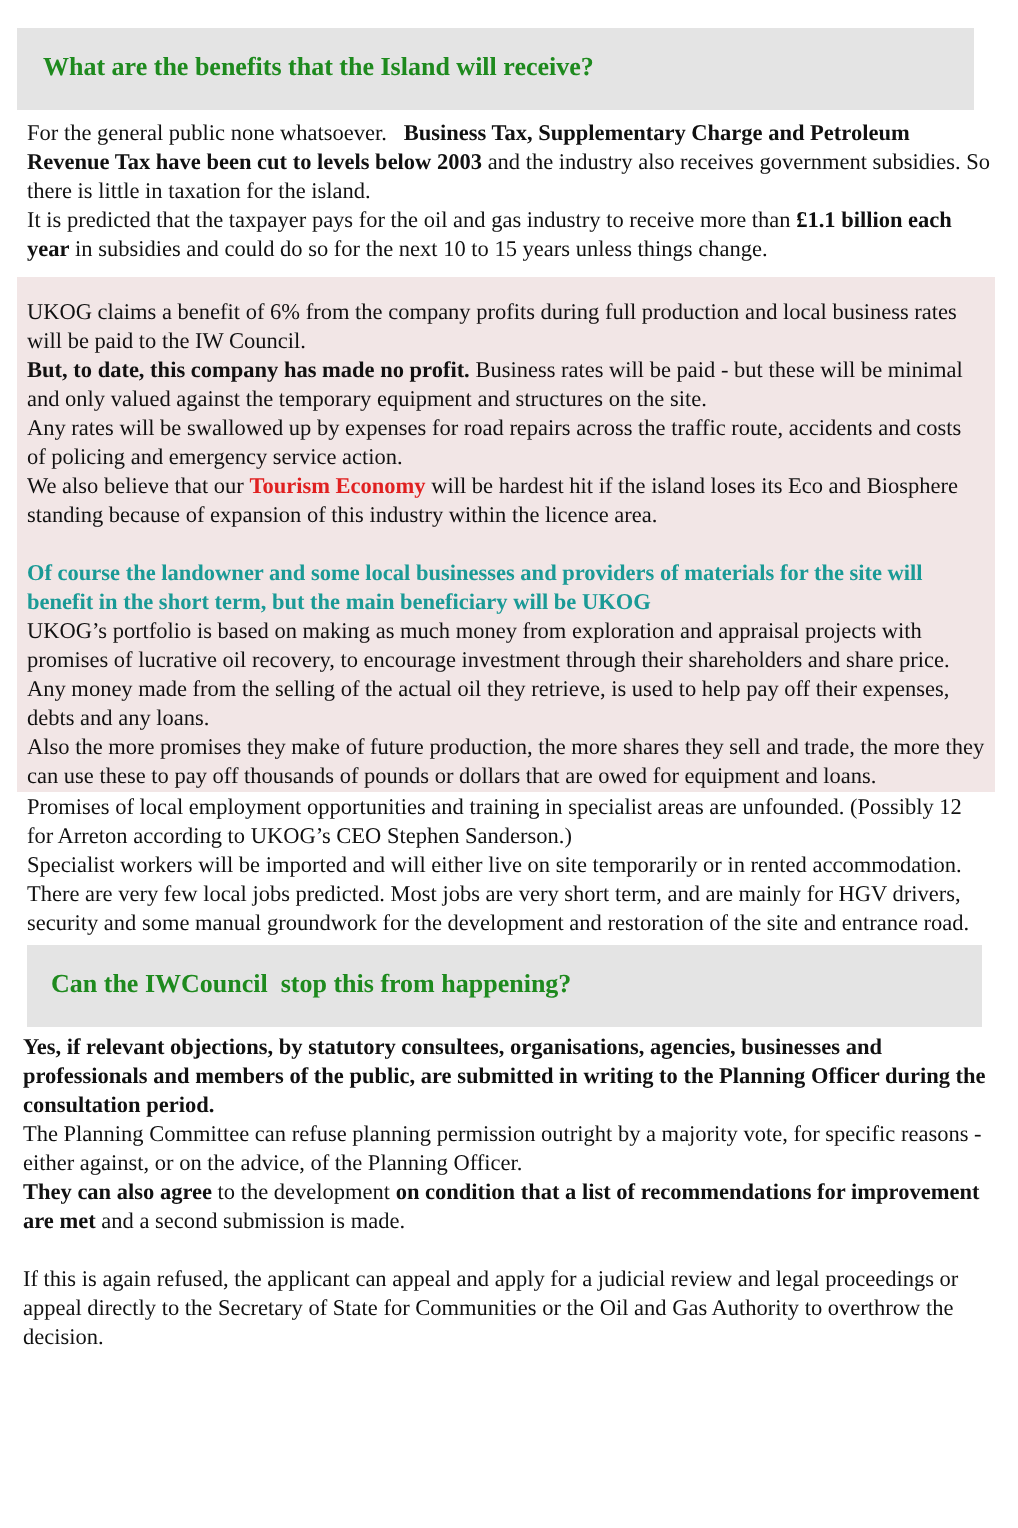What are the benefits that the Island will receive?
For the general public none whatsoever. Business Tax, Supplementary Charge and Petroleum Revenue Tax have been cut to levels below 2003 and the industry also receives government subsidies. So there is little in taxation for the island.
It is predicted that the taxpayer pays for the oil and gas industry to receive more than £1.1 billion each year in subsidies and could do so for the next 10 to 15 years unless things change.
UKOG claims a benefit of 6% from the company profits during full production and local business rates will be paid to the IW Council.
But, to date, this company has made no profit. Business rates will be paid - but these will be minimal and only valued against the temporary equipment and structures on the site.
Any rates will be swallowed up by expenses for road repairs across the traffic route, accidents and costs of policing and emergency service action.
We also believe that our Tourism Economy will be hardest hit if the island loses its Eco and Biosphere standing because of expansion of this industry within the licence area.
Of course the landowner and some local businesses and providers of materials for the site will benefit in the short term, but the main beneficiary will be UKOG
UKOG’s portfolio is based on making as much money from exploration and appraisal projects with promises of lucrative oil recovery, to encourage investment through their shareholders and share price.
Any money made from the selling of the actual oil they retrieve, is used to help pay off their expenses, debts and any loans.
Also the more promises they make of future production, the more shares they sell and trade, the more they can use these to pay off thousands of pounds or dollars that are owed for equipment and loans.
Promises of local employment opportunities and training in specialist areas are unfounded. (Possibly 12 for Arreton according to UKOG’s CEO Stephen Sanderson.)
Specialist workers will be imported and will either live on site temporarily or in rented accommodation.
There are very few local jobs predicted. Most jobs are very short term, and are mainly for HGV drivers, security and some manual groundwork for the development and restoration of the site and entrance road.
Can the IWCouncil stop this from happening?
Yes, if relevant objections, by statutory consultees, organisations, agencies, businesses and professionals and members of the public, are submitted in writing to the Planning Officer during the consultation period.
The Planning Committee can refuse planning permission outright by a majority vote, for specific reasons - either against, or on the advice, of the Planning Officer.
They can also agree to the development on condition that a list of recommendations for improvement are met and a second submission is made.
If this is again refused, the applicant can appeal and apply for a judicial review and legal proceedings or appeal directly to the Secretary of State for Communities or the Oil and Gas Authority to overthrow the decision.